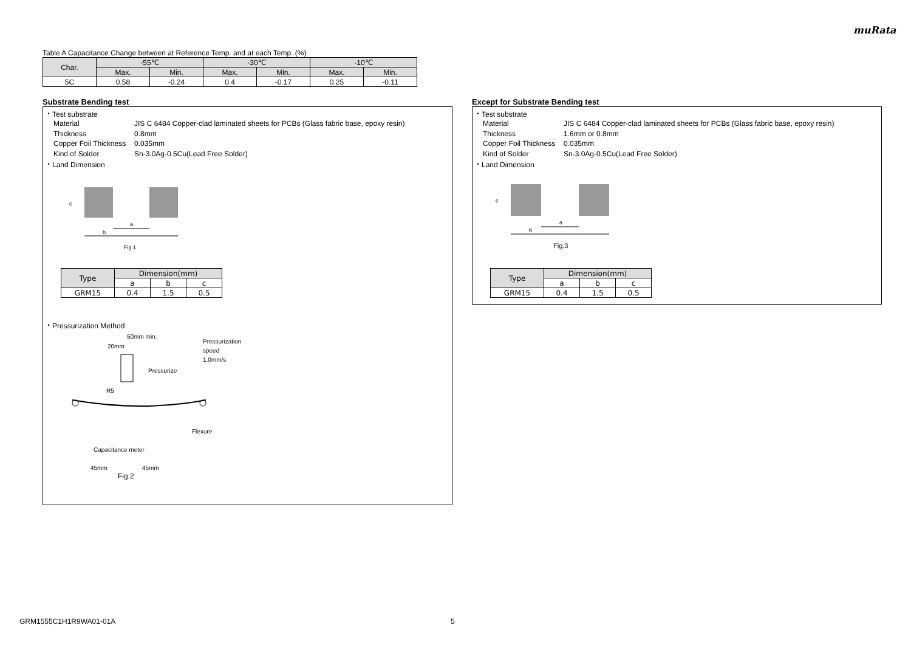muRata
Table A Capacitance Change between at Reference Temp. and at each Temp. (%)
| Char. | -55℃ | | -30℃ | | -10℃ | |
| --- | --- | --- | --- | --- | --- | --- |
| | Max. | Min. | Max. | Min. | Max. | Min. |
| 5C | 0.58 | -0.24 | 0.4 | -0.17 | 0.25 | -0.11 |
Substrate Bending test
・Test substrate
Material JIS C 6484 Copper-clad laminated sheets for PCBs (Glass fabric base, epoxy resin)
Thickness 0.8mm
Copper Foil Thickness 0.035mm
Kind of Solder Sn-3.0Ag-0.5Cu(Lead Free Solder)
・Land Dimension
a
b
c
Fig.1
| Type | Dimension(mm) | | |
| --- | --- | --- | --- |
| | a | b | c |
| GRM15 | 0.4 | 1.5 | 0.5 |
・Pressurization Method
50mm min.
20mm
Pressurization
speed
1.0mm/s
Pressurize
R5
Flexure
Capacitance meter
45mm
45mm
Fig.2
Except for Substrate Bending test
・Test substrate
Material JIS C 6484 Copper-clad laminated sheets for PCBs (Glass fabric base, epoxy resin)
Thickness 1.6mm or 0.8mm
Copper Foil Thickness 0.035mm
Kind of Solder Sn-3.0Ag-0.5Cu(Lead Free Solder)
・Land Dimension
a
b
c
Fig.3
| Type | Dimension(mm) | | |
| --- | --- | --- | --- |
| | a | b | c |
| GRM15 | 0.4 | 1.5 | 0.5 |
GRM1555C1H1R9WA01-01A 5